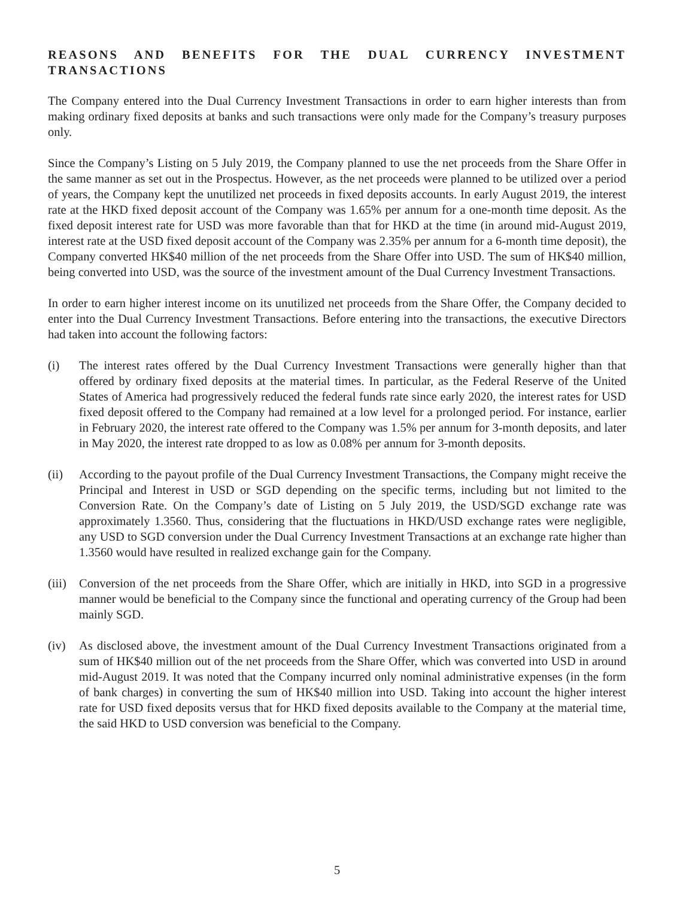REASONS AND BENEFITS FOR THE DUAL CURRENCY INVESTMENT TRANSACTIONS
The Company entered into the Dual Currency Investment Transactions in order to earn higher interests than from making ordinary fixed deposits at banks and such transactions were only made for the Company’s treasury purposes only.
Since the Company’s Listing on 5 July 2019, the Company planned to use the net proceeds from the Share Offer in the same manner as set out in the Prospectus. However, as the net proceeds were planned to be utilized over a period of years, the Company kept the unutilized net proceeds in fixed deposits accounts. In early August 2019, the interest rate at the HKD fixed deposit account of the Company was 1.65% per annum for a one-month time deposit. As the fixed deposit interest rate for USD was more favorable than that for HKD at the time (in around mid-August 2019, interest rate at the USD fixed deposit account of the Company was 2.35% per annum for a 6-month time deposit), the Company converted HK$40 million of the net proceeds from the Share Offer into USD. The sum of HK$40 million, being converted into USD, was the source of the investment amount of the Dual Currency Investment Transactions.
In order to earn higher interest income on its unutilized net proceeds from the Share Offer, the Company decided to enter into the Dual Currency Investment Transactions. Before entering into the transactions, the executive Directors had taken into account the following factors:
(i) The interest rates offered by the Dual Currency Investment Transactions were generally higher than that offered by ordinary fixed deposits at the material times. In particular, as the Federal Reserve of the United States of America had progressively reduced the federal funds rate since early 2020, the interest rates for USD fixed deposit offered to the Company had remained at a low level for a prolonged period. For instance, earlier in February 2020, the interest rate offered to the Company was 1.5% per annum for 3-month deposits, and later in May 2020, the interest rate dropped to as low as 0.08% per annum for 3-month deposits.
(ii) According to the payout profile of the Dual Currency Investment Transactions, the Company might receive the Principal and Interest in USD or SGD depending on the specific terms, including but not limited to the Conversion Rate. On the Company’s date of Listing on 5 July 2019, the USD/SGD exchange rate was approximately 1.3560. Thus, considering that the fluctuations in HKD/USD exchange rates were negligible, any USD to SGD conversion under the Dual Currency Investment Transactions at an exchange rate higher than 1.3560 would have resulted in realized exchange gain for the Company.
(iii)
Conversion of the net proceeds from the Share Offer, which are initially in HKD, into SGD in a progressive manner would be beneficial to the Company since the functional and operating currency of the Group had been mainly SGD.
(iv) As disclosed above, the investment amount of the Dual Currency Investment Transactions originated from a sum of HK$40 million out of the net proceeds from the Share Offer, which was converted into USD in around mid-August 2019. It was noted that the Company incurred only nominal administrative expenses (in the form of bank charges) in converting the sum of HK$40 million into USD. Taking into account the higher interest rate for USD fixed deposits versus that for HKD fixed deposits available to the Company at the material time, the said HKD to USD conversion was beneficial to the Company.
5